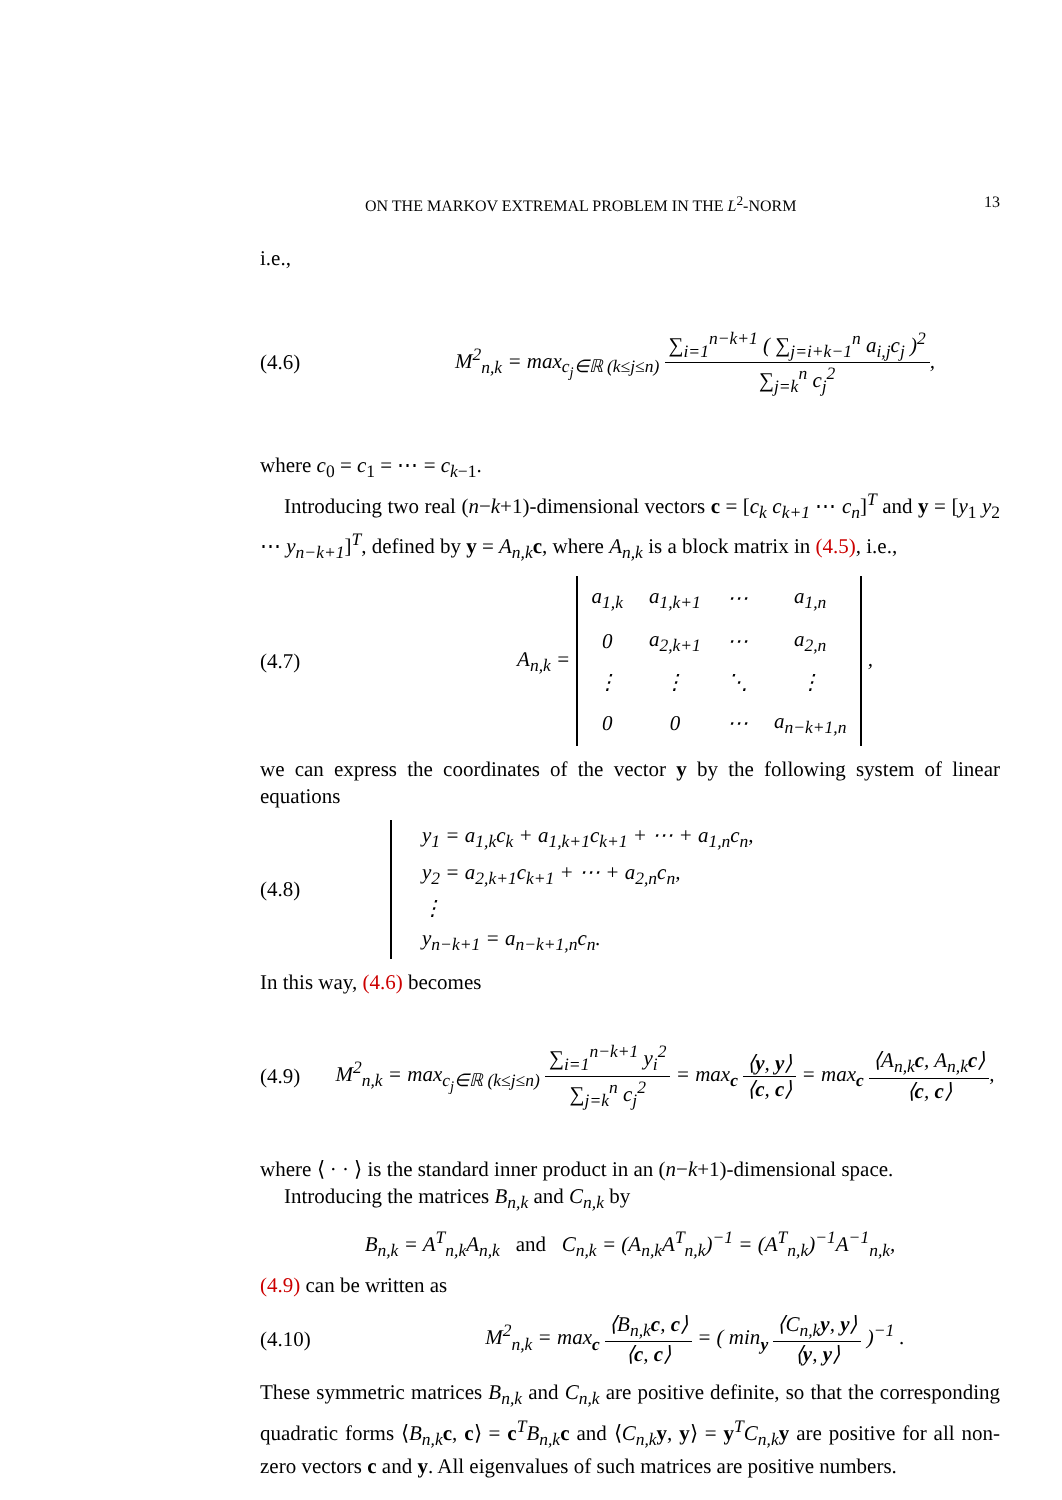ON THE MARKOV EXTREMAL PROBLEM IN THE L<sup>2</sup>-NORM 13
i.e.,
(4.6) M<sup>2</sup><sub>n,k</sub> = max<sub>c<sub>j</sub>∈ℝ (k≤j≤n)</sub> ∑<sub>i=1</sub><sup>n−k+1</sup> ( ∑<sub>j=i+k−1</sub><sup>n</sup> a<sub>i,j</sub>c<sub>j</sub> )<sup>2</sup> ∑<sub>j=k</sub><sup>n</sup> c<sub>j</sub><sup>2</sup>,
where c<sub>0</sub> = c<sub>1</sub> = ⋯ = c<sub>k−1</sub>.
Introducing two real (n−k+1)-dimensional vectors c = [c<sub>k</sub> c<sub>k+1</sub> ⋯ c<sub>n</sub>]<sup>T</sup> and y = [y<sub>1</sub> y<sub>2</sub> ⋯ y<sub>n−k+1</sub>]<sup>T</sup>, defined by y = A<sub>n,k</sub> c, where A<sub>n,k</sub> is a block matrix in (4.5), i.e.,
(4.7) A<sub>n,k</sub> =
| a<sub>1,k</sub> | a<sub>1,k+1</sub> | ⋯ | a<sub>1,n</sub> |
| 0 | a<sub>2,k+1</sub> | ⋯ | a<sub>2,n</sub> |
| ⋮ | ⋮ | ⋱ | ⋮ |
| 0 | 0 | ⋯ | a<sub>n−k+1,n</sub> |
,
we can express the coordinates of the vector y by the following system of linear equations
(4.8) y<sub>1</sub> = a<sub>1,k</sub>c<sub>k</sub> + a<sub>1,k+1</sub>c<sub>k+1</sub> + ⋯ + a<sub>1,n</sub>c<sub>n</sub>,
y<sub>2</sub> = a<sub>2,k+1</sub>c<sub>k+1</sub> + ⋯ + a<sub>2,n</sub>c<sub>n</sub>,
⋮
y<sub>n−k+1</sub> = a<sub>n−k+1,n</sub>c<sub>n</sub>.
In this way, (4.6) becomes
(4.9) M<sup>2</sup><sub>n,k</sub> = max<sub>c<sub>j</sub>∈ℝ (k≤j≤n)</sub> ∑<sub>i=1</sub><sup>n−k+1</sup> y<sub>i</sub><sup>2</sup> ∑<sub>j=k</sub><sup>n</sup> c<sub>j</sub><sup>2</sup> = max<sub>c</sub> ⟨y, y⟩ ⟨c, c⟩ = max<sub>c</sub> ⟨A<sub>n,k</sub>c, A<sub>n,k</sub>c⟩ ⟨c, c⟩,
where ⟨ · · ⟩ is the standard inner product in an (n−k+1)-dimensional space.
Introducing the matrices B<sub>n,k</sub> and C<sub>n,k</sub> by
B<sub>n,k</sub> = A<sup>T</sup><sub>n,k</sub>A<sub>n,k</sub> and C<sub>n,k</sub> = (A<sub>n,k</sub>A<sup>T</sup><sub>n,k</sub>)<sup>−1</sup> = (A<sup>T</sup><sub>n,k</sub>)<sup>−1</sup>A<sup>−1</sup><sub>n,k</sub>,
(4.9) can be written as
(4.10) M<sup>2</sup><sub>n,k</sub> = max<sub>c</sub> ⟨B<sub>n,k</sub>c, c⟩ ⟨c, c⟩ = ( min<sub>y</sub> ⟨C<sub>n,k</sub>y, y⟩ ⟨y, y⟩ )<sup>−1</sup> .
These symmetric matrices B<sub>n,k</sub> and C<sub>n,k</sub> are positive definite, so that the corresponding quadratic forms ⟨B<sub>n,k</sub> c, c⟩ = c<sup>T</sup>B<sub>n,k</sub> c and ⟨C<sub>n,k</sub> y, y⟩ = y<sup>T</sup>C<sub>n,k</sub> y are positive for all non-zero vectors c and y. All eigenvalues of such matrices are positive numbers.